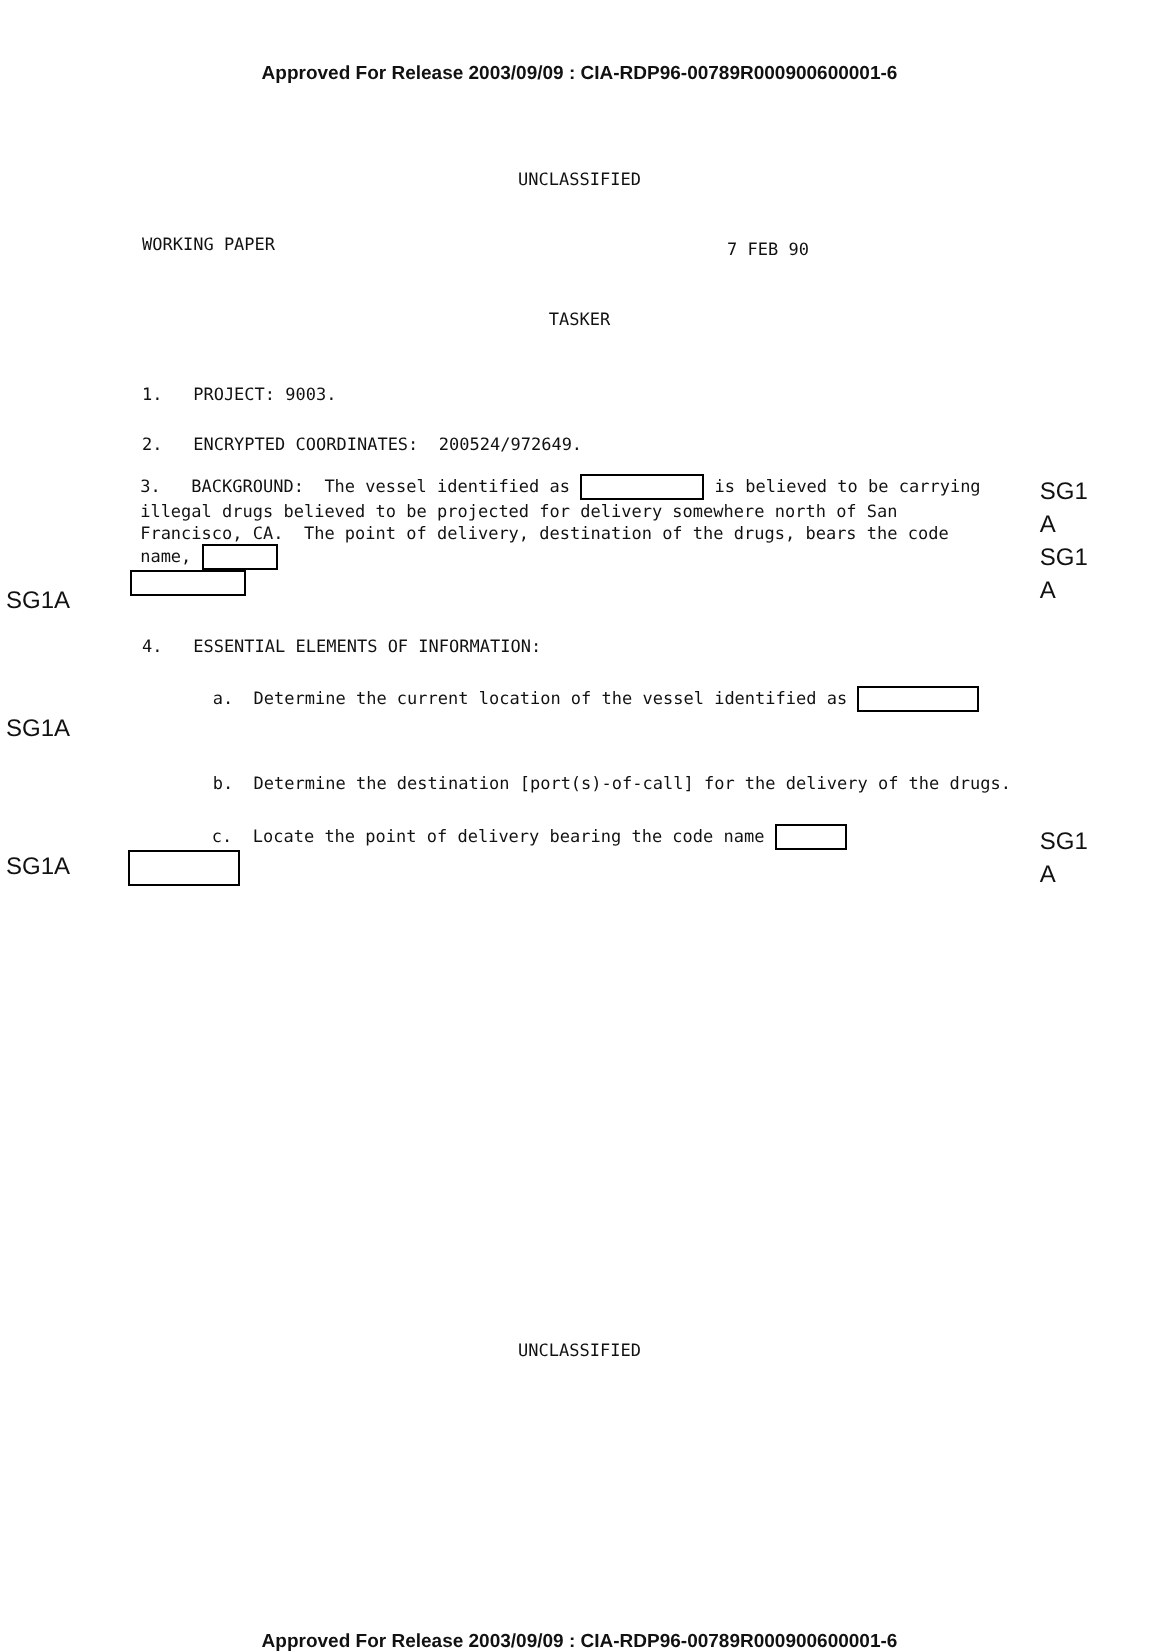Approved For Release 2003/09/09 : CIA-RDP96-00789R000900600001-6
UNCLASSIFIED
WORKING PAPER 7 FEB 90
TASKER
1. PROJECT: 9003.
2. ENCRYPTED COORDINATES: 200524/972649.
SG1A
3. BACKGROUND: The vessel identified as is believed to be carrying illegal drugs believed to be projected for delivery somewhere north of San Francisco, CA. The point of delivery, destination of the drugs, bears the code name,
SG1
A
SG1
A
4. ESSENTIAL ELEMENTS OF INFORMATION:
SG1A
a. Determine the current location of the vessel identified as
b. Determine the destination [port(s)-of-call] for the delivery of the drugs.
SG1A
c. Locate the point of delivery bearing the code name
SG1
A
UNCLASSIFIED
Approved For Release 2003/09/09 : CIA-RDP96-00789R000900600001-6